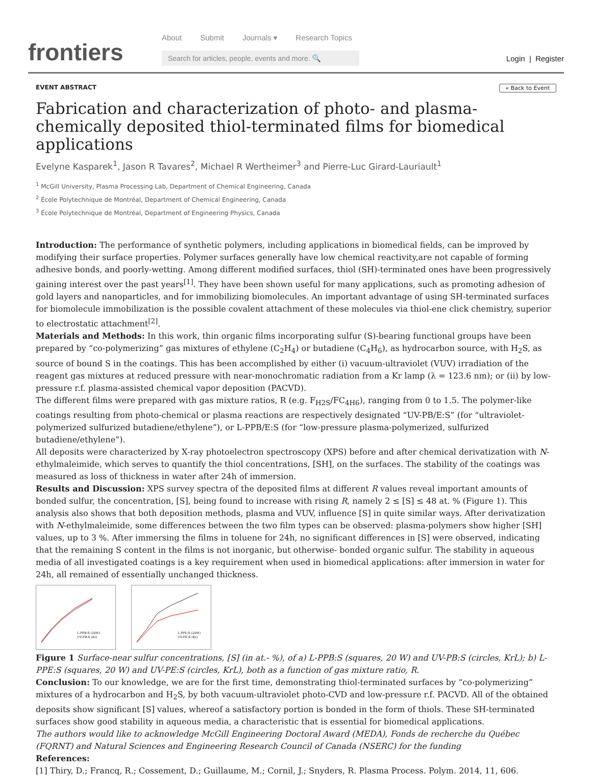frontiers
About Submit Journals ▾ Research Topics
Search for articles, people, events and more. 🔍
Login | Register
EVENT ABSTRACT « Back to Event
Fabrication and characterization of photo- and plasma-chemically deposited thiol-terminated films for biomedical applications
Evelyne Kasparek<sup>1</sup>, Jason R Tavares<sup>2</sup>, Michael R Wertheimer<sup>3</sup> and Pierre-Luc Girard-Lauriault<sup>1</sup>
<sup>1</sup> McGill University, Plasma Processing Lab, Department of Chemical Engineering, Canada
<sup>2</sup> École Polytechnique de Montréal, Department of Chemical Engineering, Canada
<sup>3</sup> École Polytechnique de Montréal, Department of Engineering Physics, Canada
Introduction: The performance of synthetic polymers, including applications in biomedical fields, can be improved by modifying their surface properties. Polymer surfaces generally have low chemical reactivity,are not capable of forming adhesive bonds, and poorly-wetting. Among different modified surfaces, thiol (SH)-terminated ones have been progressively gaining interest over the past years<sup>[1]</sup>. They have been shown useful for many applications, such as promoting adhesion of gold layers and nanoparticles, and for immobilizing biomolecules. An important advantage of using SH-terminated surfaces for biomolecule immobilization is the possible covalent attachment of these molecules via thiol-ene click chemistry, superior to electrostatic attachment<sup>[2]</sup>.
Materials and Methods: In this work, thin organic films incorporating sulfur (S)-bearing functional groups have been prepared by “co-polymerizing” gas mixtures of ethylene (C<sub>2</sub>H<sub>4</sub>) or butadiene (C<sub>4</sub>H<sub>6</sub>), as hydrocarbon source, with H<sub>2</sub>S, as source of bound S in the coatings. This has been accomplished by either (i) vacuum-ultraviolet (VUV) irradiation of the reagent gas mixtures at reduced pressure with near-monochromatic radiation from a Kr lamp (λ = 123.6 nm); or (ii) by low-pressure r.f. plasma-assisted chemical vapor deposition (PACVD).
The different films were prepared with gas mixture ratios, R (e.g. F<sub>H2S</sub>/FC<sub>4H6</sub>), ranging from 0 to 1.5. The polymer-like coatings resulting from photo-chemical or plasma reactions are respectively designated “UV-PB/E:S” (for “ultraviolet- polymerized sulfurized butadiene/ethylene”), or L-PPB/E:S (for “low-pressure plasma-polymerized, sulfurized butadiene/ethylene”).
All deposits were characterized by X-ray photoelectron spectroscopy (XPS) before and after chemical derivatization with N-ethylmaleimide, which serves to quantify the thiol concentrations, [SH], on the surfaces. The stability of the coatings was measured as loss of thickness in water after 24h of immersion.
Results and Discussion: XPS survey spectra of the deposited films at different R values reveal important amounts of bonded sulfur, the concentration, [S], being found to increase with rising R, namely 2 ≤ [S] ≤ 48 at. % (Figure 1). This analysis also shows that both deposition methods, plasma and VUV, influence [S] in quite similar ways. After derivatization with N-ethylmaleimide, some differences between the two film types can be observed: plasma-polymers show higher [SH] values, up to 3 %. After immersing the films in toluene for 24h, no significant differences in [S] were observed, indicating that the remaining S content in the films is not inorganic, but otherwise- bonded organic sulfur. The stability in aqueous media of all investigated coatings is a key requirement when used in biomedical applications: after immersion in water for 24h, all remained of essentially unchanged thickness.
L-PPB:S (20W)
UV-PB:S (Kr)
L-PPE:S (20W)
UV-PE:S (Kr)
Figure 1 Surface-near sulfur concentrations, [S] (in at.- %), of a) L-PPB:S (squares, 20 W) and UV-PB:S (circles, KrL); b) L-PPE:S (squares, 20 W) and UV-PE:S (circles, KrL), both as a function of gas mixture ratio, R.
Conclusion: To our knowledge, we are for the first time, demonstrating thiol-terminated surfaces by “co-polymerizing” mixtures of a hydrocarbon and H<sub>2</sub>S, by both vacuum-ultraviolet photo-CVD and low-pressure r.f. PACVD. All of the obtained deposits show significant [S] values, whereof a satisfactory portion is bonded in the form of thiols. These SH-terminated surfaces show good stability in aqueous media, a characteristic that is essential for biomedical applications.
The authors would like to acknowledge McGill Engineering Doctoral Award (MEDA), Fonds de recherche du Québec (FQRNT) and Natural Sciences and Engineering Research Council of Canada (NSERC) for the funding
References:
[1] Thiry, D.; Francq, R.; Cossement, D.; Guillaume, M.; Cornil, J.; Snyders, R. Plasma Process. Polym. 2014, 11, 606.